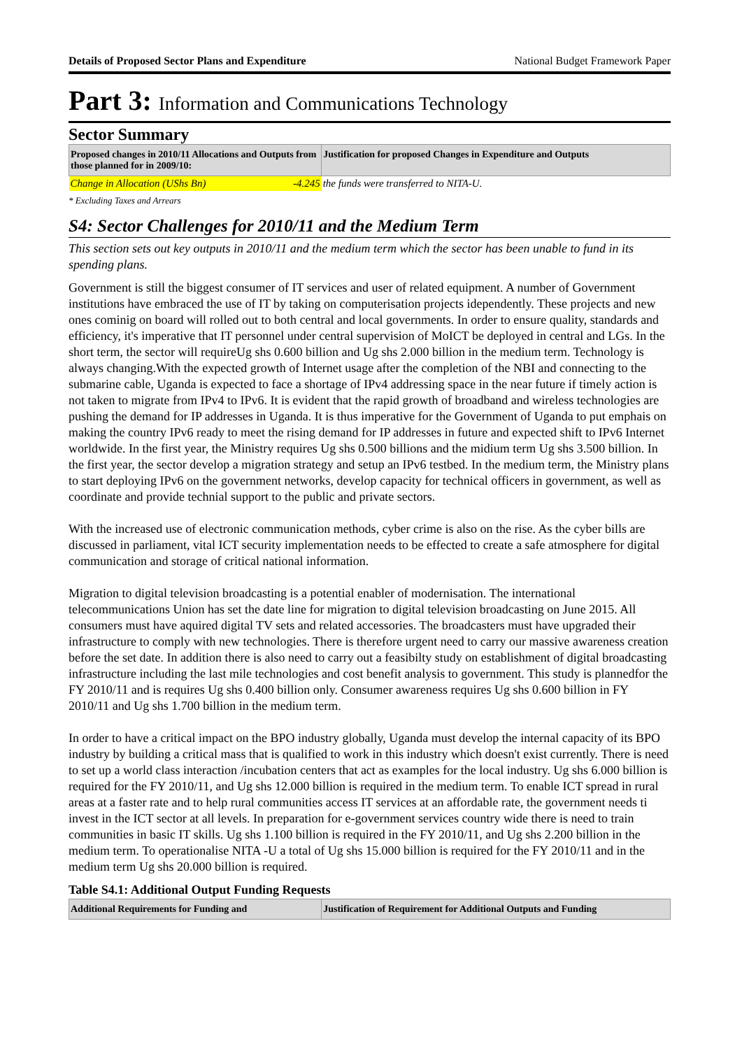Details of Proposed Sector Plans and Expenditure National Budget Framework Paper
Part 3: Information and Communications Technology
Sector Summary
| Proposed changes in 2010/11 Allocations and Outputs from those planned for in 2009/10: | Justification for proposed Changes in Expenditure and Outputs |
| --- | --- |
| Change in Allocation (UShs Bn) -4.245 | the funds were transferred to NITA-U. |
* Excluding Taxes and Arrears
S4: Sector Challenges for 2010/11 and the Medium Term
This section sets out key outputs in 2010/11 and the medium term which the sector has been unable to fund in its spending plans.
Government is still the biggest consumer of IT services and user of related equipment. A number of Government institutions have embraced the use of IT by taking on computerisation projects idependently. These projects and new ones cominig on board will rolled out to both central and local governments. In order to ensure quality, standards and efficiency, it's imperative that IT personnel under central supervision of MoICT be deployed in central and LGs. In the short term, the sector will requireUg shs 0.600 billion and Ug shs 2.000 billion in the medium term. Technology is always changing.With the expected growth of Internet usage after the completion of the NBI and connecting to the submarine cable, Uganda is expected to face a shortage of IPv4 addressing space in the near future if timely action is not taken to migrate from IPv4 to IPv6. It is evident that the rapid growth of broadband and wireless technologies are pushing the demand for IP addresses in Uganda. It is thus imperative for the Government of Uganda to put emphais on making the country IPv6 ready to meet the rising demand for IP addresses in future and expected shift to IPv6 Internet worldwide. In the first year, the Ministry requires Ug shs 0.500 billions and the midium term Ug shs 3.500 billion. In the first year, the sector develop a migration strategy and setup an IPv6 testbed. In the medium term, the Ministry plans to start deploying IPv6 on the government networks, develop capacity for technical officers in government, as well as coordinate and provide technial support to the public and private sectors.
With the increased use of electronic communication methods, cyber crime is also on the rise. As the cyber bills are discussed in parliament, vital ICT security implementation needs to be effected to create a safe atmosphere for digital communication and storage of critical national information.
Migration to digital television broadcasting is a potential enabler of modernisation. The international telecommunications Union has set the date line for migration to digital television broadcasting on June 2015. All consumers must have aquired digital TV sets and related accessories. The broadcasters must have upgraded their infrastructure to comply with new technologies. There is therefore urgent need to carry our massive awareness creation before the set date. In addition there is also need to carry out a feasibilty study on establishment of digital broadcasting infrastructure including the last mile technologies and cost benefit analysis to government. This study is plannedfor the FY 2010/11 and is requires Ug shs 0.400 billion only. Consumer awareness requires Ug shs 0.600 billion in FY 2010/11 and Ug shs 1.700 billion in the medium term.
In order to have a critical impact on the BPO industry globally, Uganda must develop the internal capacity of its BPO industry by building a critical mass that is qualified to work in this industry which doesn't exist currently. There is need to set up a world class interaction /incubation centers that act as examples for the local industry. Ug shs 6.000 billion is required for the FY 2010/11, and Ug shs 12.000 billion is required in the medium term. To enable ICT spread in rural areas at a faster rate and to help rural communities access IT services at an affordable rate, the government needs ti invest in the ICT sector at all levels. In preparation for e-government services country wide there is need to train communities in basic IT skills. Ug shs 1.100 billion is required in the FY 2010/11, and Ug shs 2.200 billion in the medium term. To operationalise NITA -U a total of Ug shs 15.000 billion is required for the FY 2010/11 and in the medium term Ug shs 20.000 billion is required.
Table S4.1: Additional Output Funding Requests
| Additional Requirements for Funding and | Justification of Requirement for Additional Outputs and Funding |
| --- | --- |